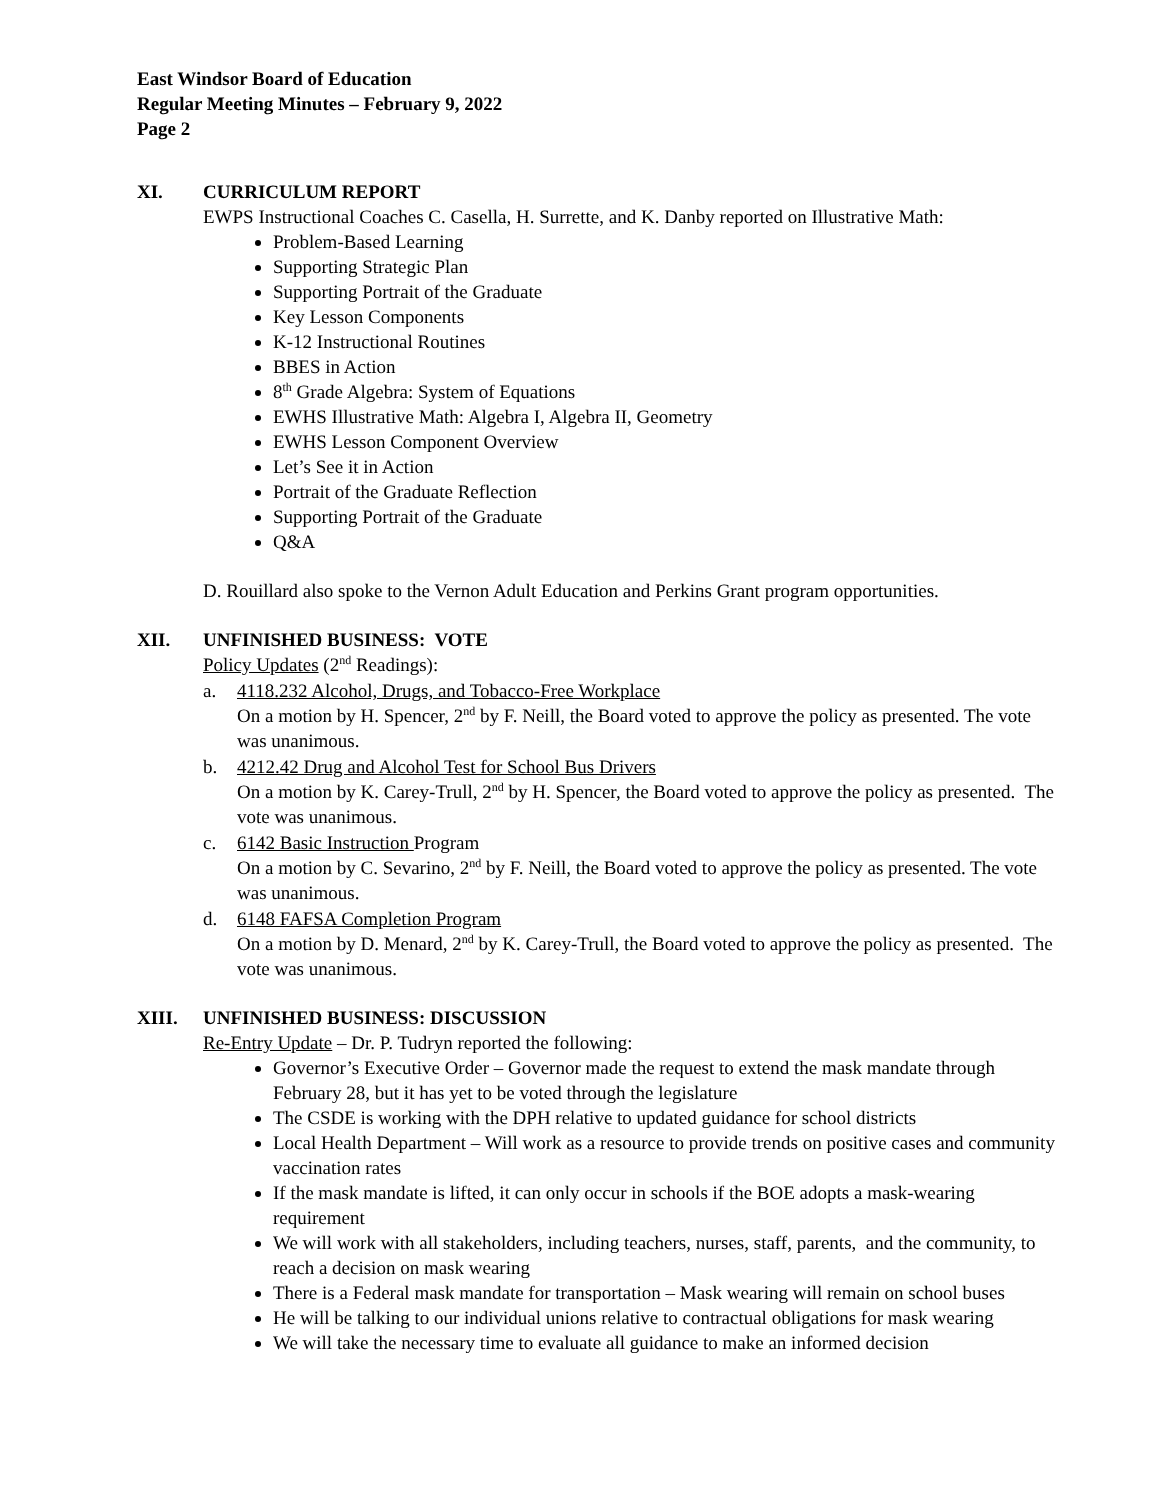East Windsor Board of Education
Regular Meeting Minutes – February 9, 2022
Page 2
XI. CURRICULUM REPORT
EWPS Instructional Coaches C. Casella, H. Surrette, and K. Danby reported on Illustrative Math:
Problem-Based Learning
Supporting Strategic Plan
Supporting Portrait of the Graduate
Key Lesson Components
K-12 Instructional Routines
BBES in Action
8<sup>th</sup> Grade Algebra: System of Equations
EWHS Illustrative Math: Algebra I, Algebra II, Geometry
EWHS Lesson Component Overview
Let’s See it in Action
Portrait of the Graduate Reflection
Supporting Portrait of the Graduate
Q&A
D. Rouillard also spoke to the Vernon Adult Education and Perkins Grant program opportunities.
XII. UNFINISHED BUSINESS: VOTE
Policy Updates (2<sup>nd</sup> Readings):
a. 4118.232 Alcohol, Drugs, and Tobacco-Free Workplace
On a motion by H. Spencer, 2<sup>nd</sup> by F. Neill, the Board voted to approve the policy as presented. The vote was unanimous.
b. 4212.42 Drug and Alcohol Test for School Bus Drivers
On a motion by K. Carey-Trull, 2<sup>nd</sup> by H. Spencer, the Board voted to approve the policy as presented. The vote was unanimous.
c. 6142 Basic Instruction Program
On a motion by C. Sevarino, 2<sup>nd</sup> by F. Neill, the Board voted to approve the policy as presented. The vote was unanimous.
d. 6148 FAFSA Completion Program
On a motion by D. Menard, 2<sup>nd</sup> by K. Carey-Trull, the Board voted to approve the policy as presented. The vote was unanimous.
XIII. UNFINISHED BUSINESS: DISCUSSION
Re-Entry Update – Dr. P. Tudryn reported the following:
Governor’s Executive Order – Governor made the request to extend the mask mandate through February 28, but it has yet to be voted through the legislature
The CSDE is working with the DPH relative to updated guidance for school districts
Local Health Department – Will work as a resource to provide trends on positive cases and community vaccination rates
If the mask mandate is lifted, it can only occur in schools if the BOE adopts a mask-wearing requirement
We will work with all stakeholders, including teachers, nurses, staff, parents, and the community, to reach a decision on mask wearing
There is a Federal mask mandate for transportation – Mask wearing will remain on school buses
He will be talking to our individual unions relative to contractual obligations for mask wearing
We will take the necessary time to evaluate all guidance to make an informed decision